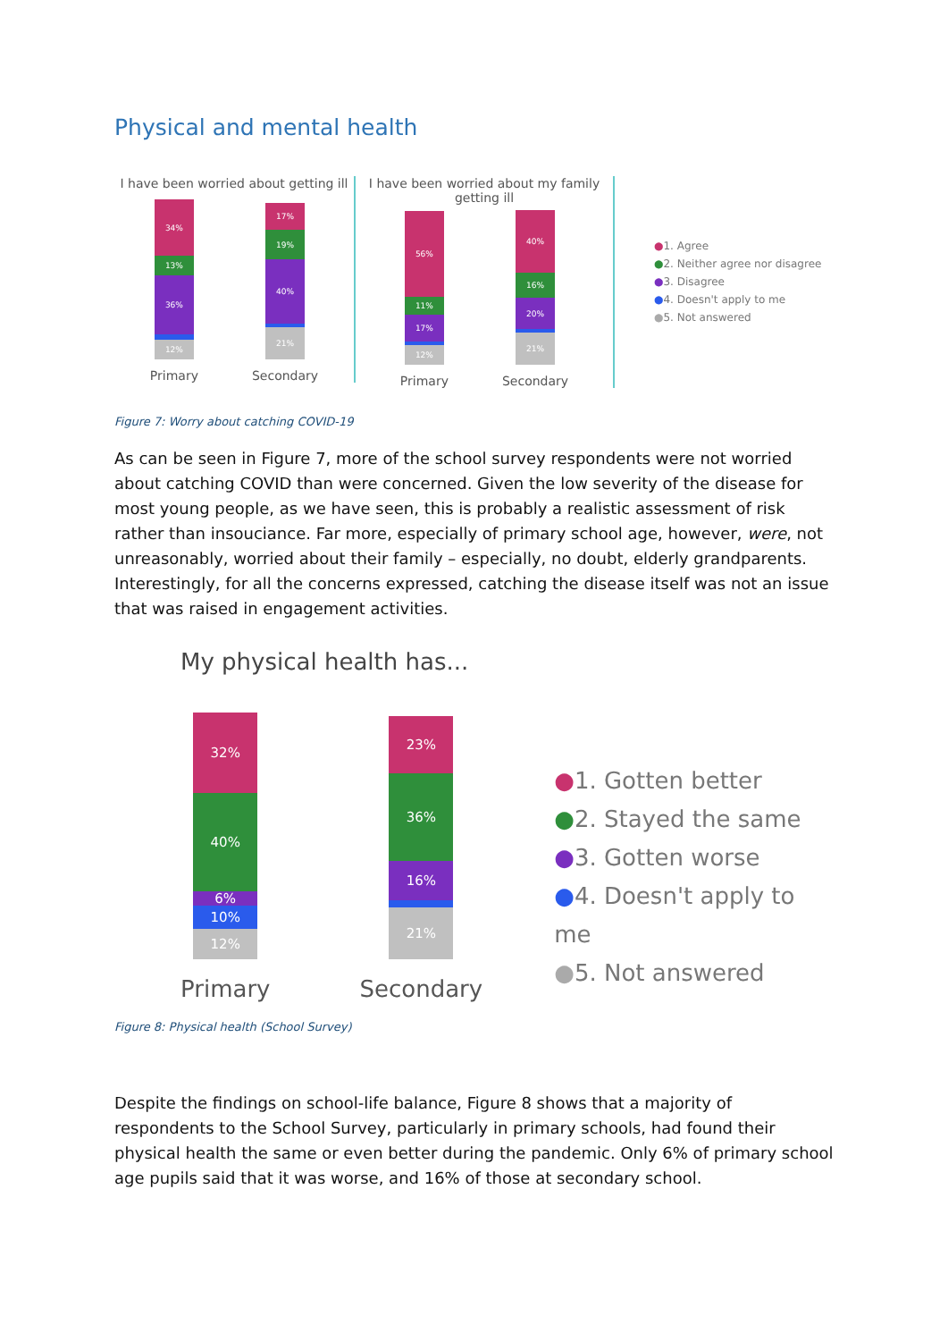Physical and mental health
I have been worried about getting ill
34%
13%
36%
12%
Primary
17%
19%
40%
21%
Secondary
I have been worried about my family getting ill
56%
11%
17%
12%
Primary
40%
16%
20%
21%
Secondary
●1. Agree
●2. Neither agree nor disagree
●3. Disagree
●4. Doesn't apply to me
●5. Not answered
Figure 7: Worry about catching COVID-19
As can be seen in Figure 7, more of the school survey respondents were not worried about catching COVID than were concerned. Given the low severity of the disease for most young people, as we have seen, this is probably a realistic assessment of risk rather than insouciance. Far more, especially of primary school age, however, were, not unreasonably, worried about their family – especially, no doubt, elderly grandparents. Interestingly, for all the concerns expressed, catching the disease itself was not an issue that was raised in engagement activities.
My physical health has...
32%
40%
6%
10%
12%
Primary
23%
36%
16%
21%
Secondary
●1. Gotten better
●2. Stayed the same
●3. Gotten worse
●4. Doesn't apply to me
●5. Not answered
Figure 8: Physical health (School Survey)
Despite the findings on school-life balance, Figure 8 shows that a majority of respondents to the School Survey, particularly in primary schools, had found their physical health the same or even better during the pandemic. Only 6% of primary school age pupils said that it was worse, and 16% of those at secondary school.